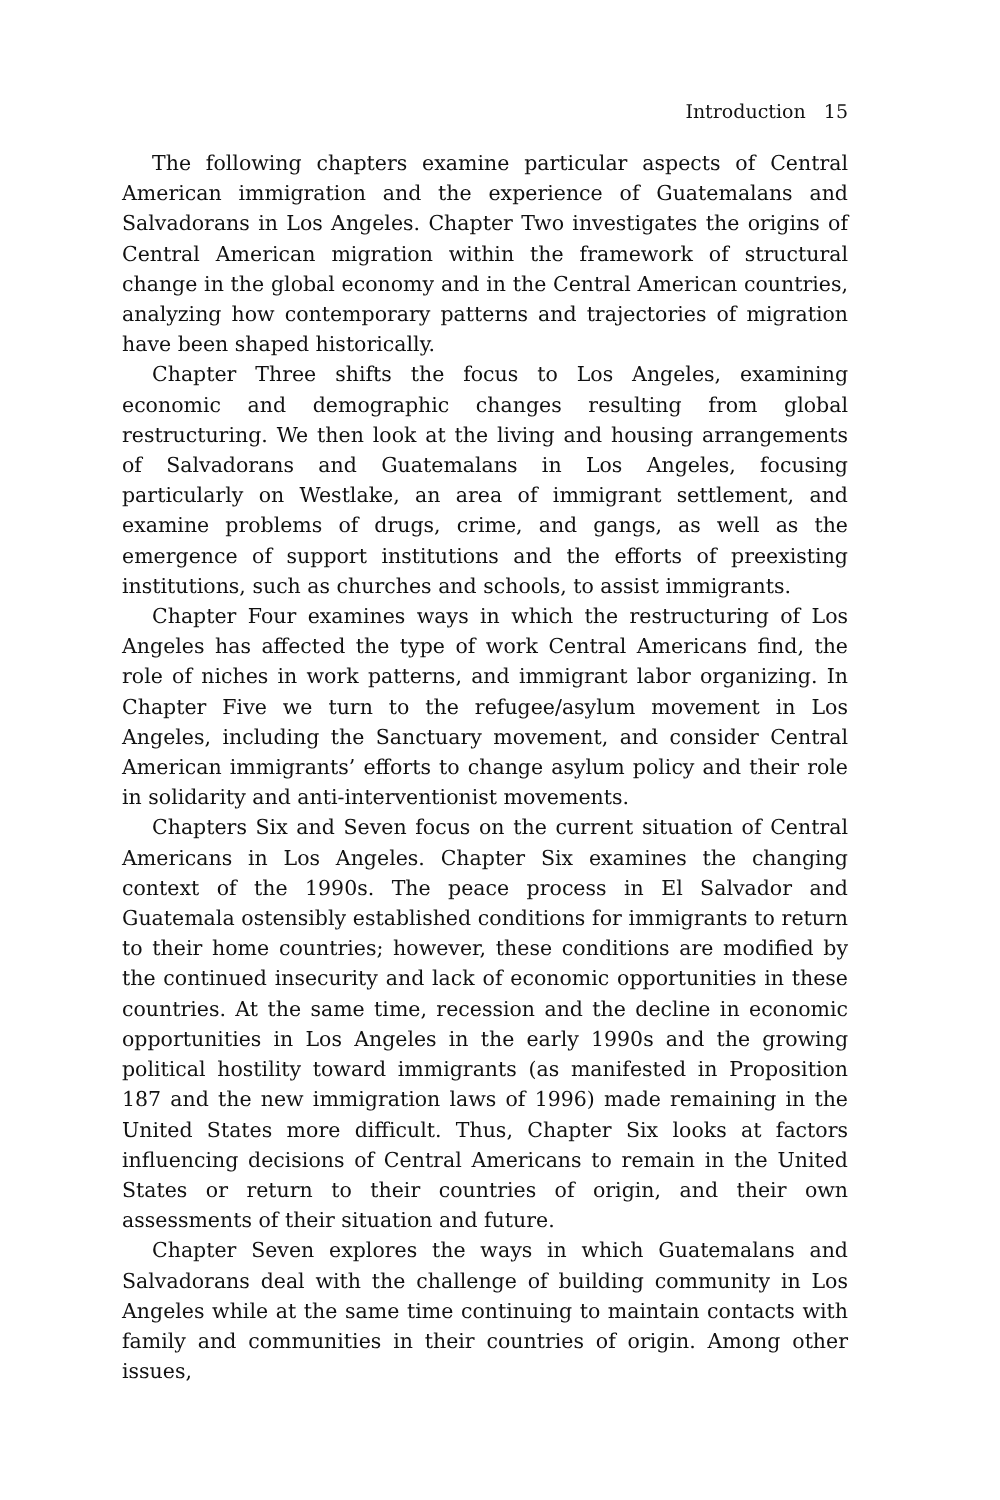Introduction 15
The following chapters examine particular aspects of Central American immigration and the experience of Guatemalans and Salvadorans in Los Angeles. Chapter Two investigates the origins of Central American migration within the framework of structural change in the global economy and in the Central American countries, analyzing how contemporary patterns and trajectories of migration have been shaped historically.
Chapter Three shifts the focus to Los Angeles, examining economic and demographic changes resulting from global restructuring. We then look at the living and housing arrangements of Salvadorans and Guatemalans in Los Angeles, focusing particularly on Westlake, an area of immigrant settlement, and examine problems of drugs, crime, and gangs, as well as the emergence of support institutions and the efforts of preexisting institutions, such as churches and schools, to assist immigrants.
Chapter Four examines ways in which the restructuring of Los Angeles has affected the type of work Central Americans find, the role of niches in work patterns, and immigrant labor organizing. In Chapter Five we turn to the refugee/asylum movement in Los Angeles, including the Sanctuary movement, and consider Central American immigrants’ efforts to change asylum policy and their role in solidarity and anti-interventionist movements.
Chapters Six and Seven focus on the current situation of Central Americans in Los Angeles. Chapter Six examines the changing context of the 1990s. The peace process in El Salvador and Guatemala ostensibly established conditions for immigrants to return to their home countries; however, these conditions are modified by the continued insecurity and lack of economic opportunities in these countries. At the same time, recession and the decline in economic opportunities in Los Angeles in the early 1990s and the growing political hostility toward immigrants (as manifested in Proposition 187 and the new immigration laws of 1996) made remaining in the United States more difficult. Thus, Chapter Six looks at factors influencing decisions of Central Americans to remain in the United States or return to their countries of origin, and their own assessments of their situation and future.
Chapter Seven explores the ways in which Guatemalans and Salvadorans deal with the challenge of building community in Los Angeles while at the same time continuing to maintain contacts with family and communities in their countries of origin. Among other issues,